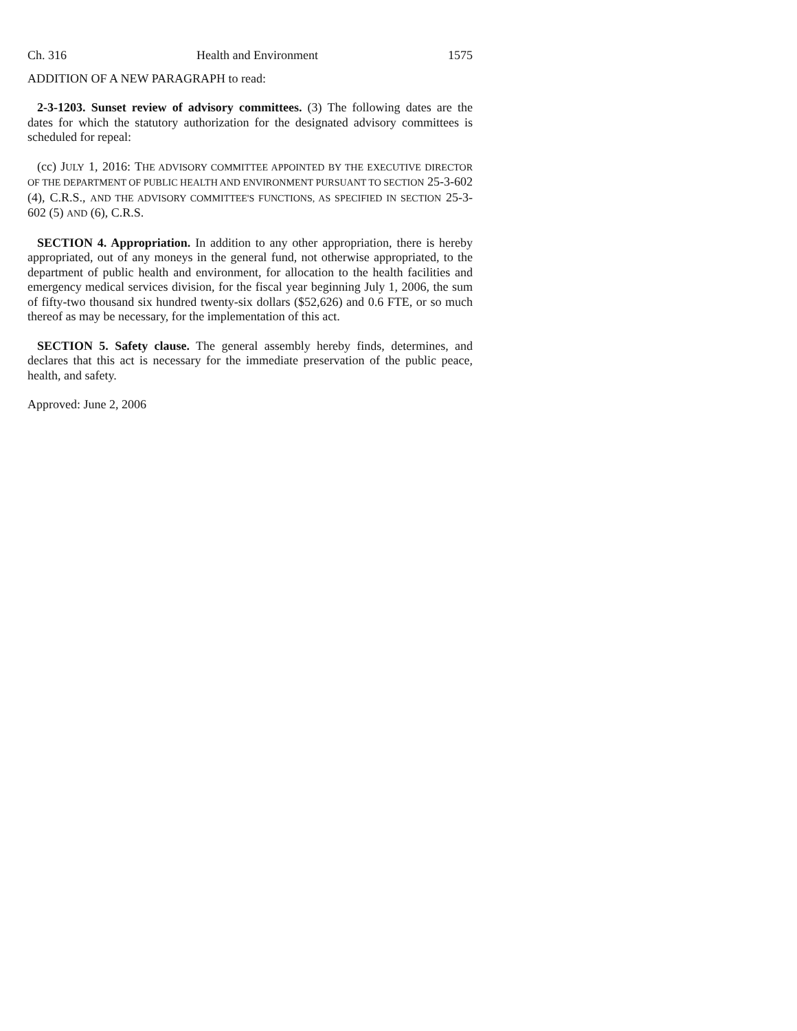Ch. 316 Health and Environment 1575
ADDITION OF A NEW PARAGRAPH to read:
2-3-1203. Sunset review of advisory committees. (3) The following dates are the dates for which the statutory authorization for the designated advisory committees is scheduled for repeal:
(cc) JULY 1, 2016: THE ADVISORY COMMITTEE APPOINTED BY THE EXECUTIVE DIRECTOR OF THE DEPARTMENT OF PUBLIC HEALTH AND ENVIRONMENT PURSUANT TO SECTION 25-3-602 (4), C.R.S., AND THE ADVISORY COMMITTEE'S FUNCTIONS, AS SPECIFIED IN SECTION 25-3-602 (5) AND (6), C.R.S.
SECTION 4. Appropriation. In addition to any other appropriation, there is hereby appropriated, out of any moneys in the general fund, not otherwise appropriated, to the department of public health and environment, for allocation to the health facilities and emergency medical services division, for the fiscal year beginning July 1, 2006, the sum of fifty-two thousand six hundred twenty-six dollars ($52,626) and 0.6 FTE, or so much thereof as may be necessary, for the implementation of this act.
SECTION 5. Safety clause. The general assembly hereby finds, determines, and declares that this act is necessary for the immediate preservation of the public peace, health, and safety.
Approved: June 2, 2006